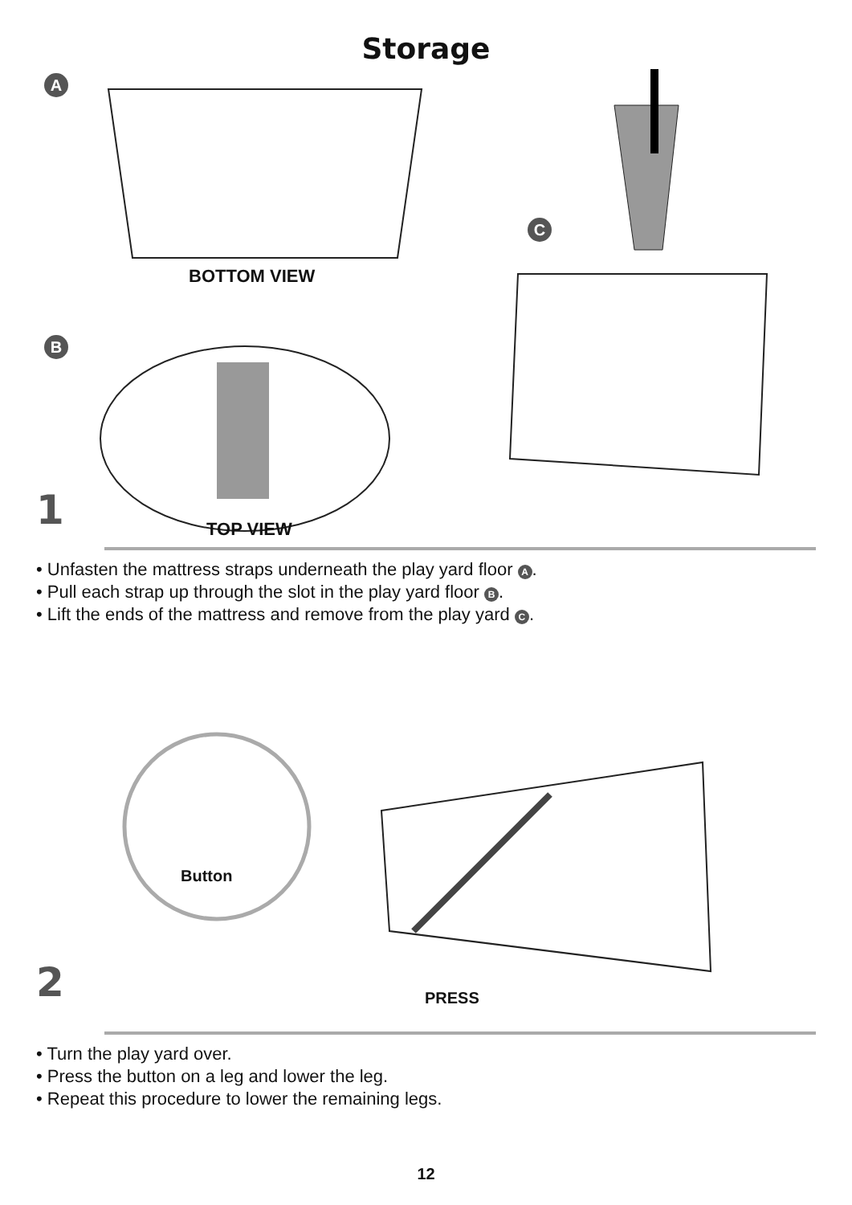Storage
A
BOTTOM VIEW
B
C
1 TOP VIEW
• Unfasten the mattress straps underneath the play yard floor A.
• Pull each strap up through the slot in the play yard floor B.
• Lift the ends of the mattress and remove from the play yard C.
Button
2 PRESS
• Turn the play yard over.
• Press the button on a leg and lower the leg.
• Repeat this procedure to lower the remaining legs.
12